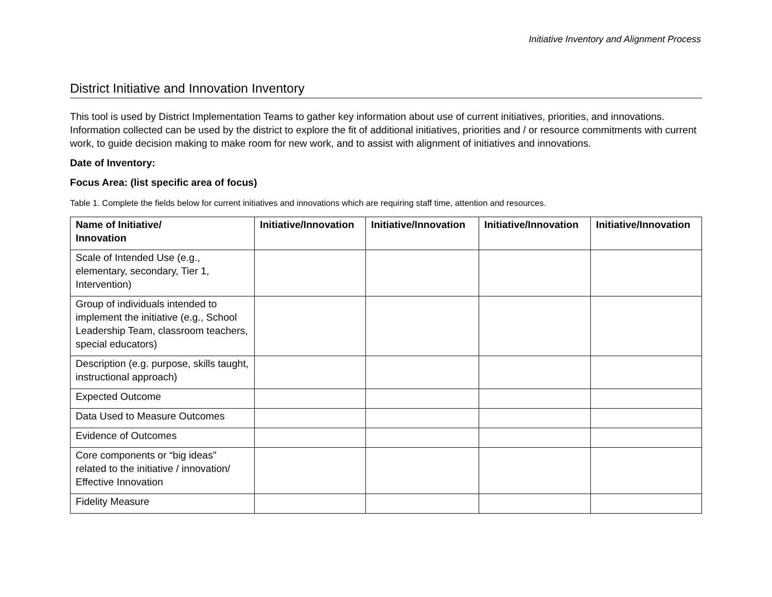Initiative Inventory and Alignment Process
District Initiative and Innovation Inventory
This tool is used by District Implementation Teams to gather key information about use of current initiatives, priorities, and innovations. Information collected can be used by the district to explore the fit of additional initiatives, priorities and / or resource commitments with current work, to guide decision making to make room for new work, and to assist with alignment of initiatives and innovations.
Date of Inventory:
Focus Area: (list specific area of focus)
Table 1. Complete the fields below for current initiatives and innovations which are requiring staff time, attention and resources.
| Name of Initiative/ Innovation | Initiative/Innovation | Initiative/Innovation | Initiative/Innovation | Initiative/Innovation |
| --- | --- | --- | --- | --- |
| Scale of Intended Use (e.g., elementary, secondary, Tier 1, Intervention) | | | | |
| Group of individuals intended to implement the initiative (e.g., School Leadership Team, classroom teachers, special educators) | | | | |
| Description (e.g. purpose, skills taught, instructional approach) | | | | |
| Expected Outcome | | | | |
| Data Used to Measure Outcomes | | | | |
| Evidence of Outcomes | | | | |
| Core components or “big ideas” related to the initiative / innovation/ Effective Innovation | | | | |
| Fidelity Measure | | | | |